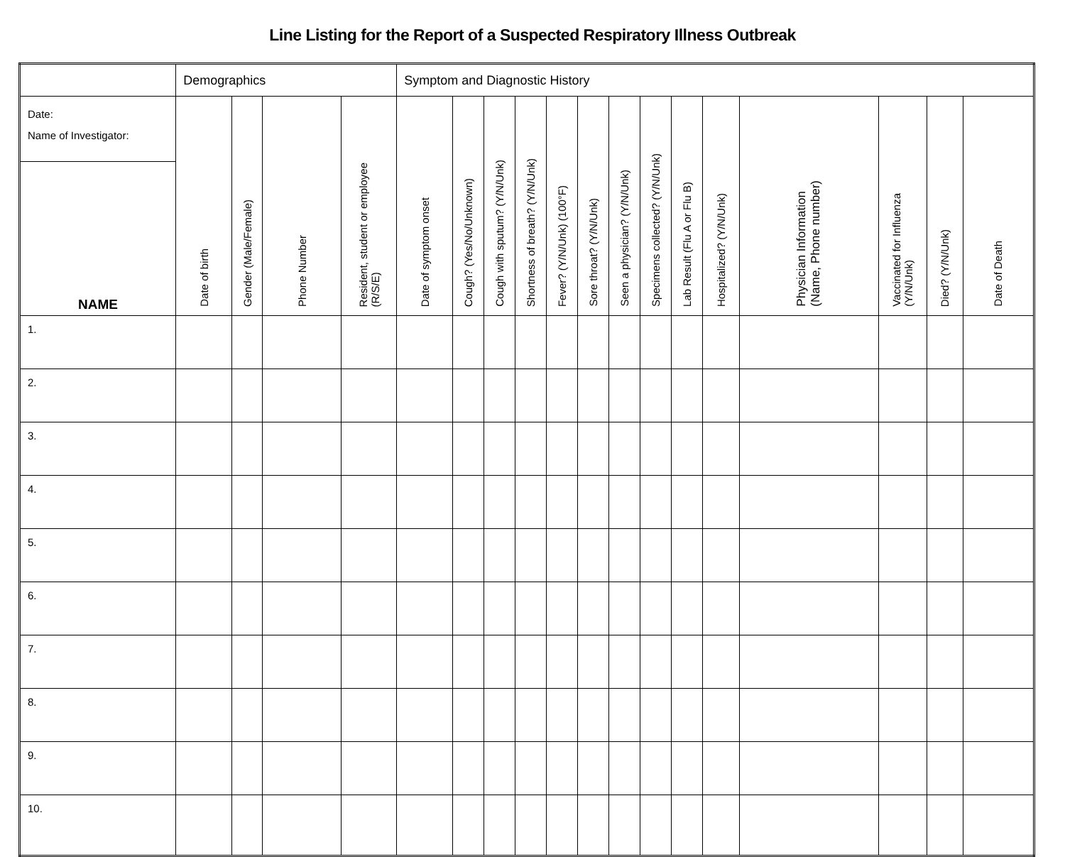Line Listing for the Report of a Suspected Respiratory Illness Outbreak
| | Demographics | | | | Symptom and Diagnostic History | | | | | | | | | | | | | |
| --- | --- | --- | --- | --- | --- | --- | --- | --- | --- | --- | --- | --- | --- | --- | --- | --- | --- | --- |
| Date: Name of Investigator: | Date of birth | Gender (Male/Female) | Phone Number | Resident, student or employee (R/S/E) | Date of symptom onset | Cough? (Yes/No/Unknown) | Cough with sputum? (Y/N/Unk) | Shortness of breath? (Y/N/Unk) | Fever? (Y/N/Unk) (100°F) | Sore throat? (Y/N/Unk) | Seen a physician? (Y/N/Unk) | Specimens collected? (Y/N/Unk) | Lab Result (Flu A or Flu B) | Hospitalized? (Y/N/Unk) | Physician Information (Name, Phone number) | Vaccinated for Influenza (Y/N/Unk) | Died? (Y/N/Unk) | Date of Death |
| NAME | | | | | | | | | | | | | | | | | | |
| 1. | | | | | | | | | | | | | | | | | | |
| 2. | | | | | | | | | | | | | | | | | | |
| 3. | | | | | | | | | | | | | | | | | | |
| 4. | | | | | | | | | | | | | | | | | | |
| 5. | | | | | | | | | | | | | | | | | | |
| 6. | | | | | | | | | | | | | | | | | | |
| 7. | | | | | | | | | | | | | | | | | | |
| 8. | | | | | | | | | | | | | | | | | | |
| 9. | | | | | | | | | | | | | | | | | | |
| 10. | | | | | | | | | | | | | | | | | | |